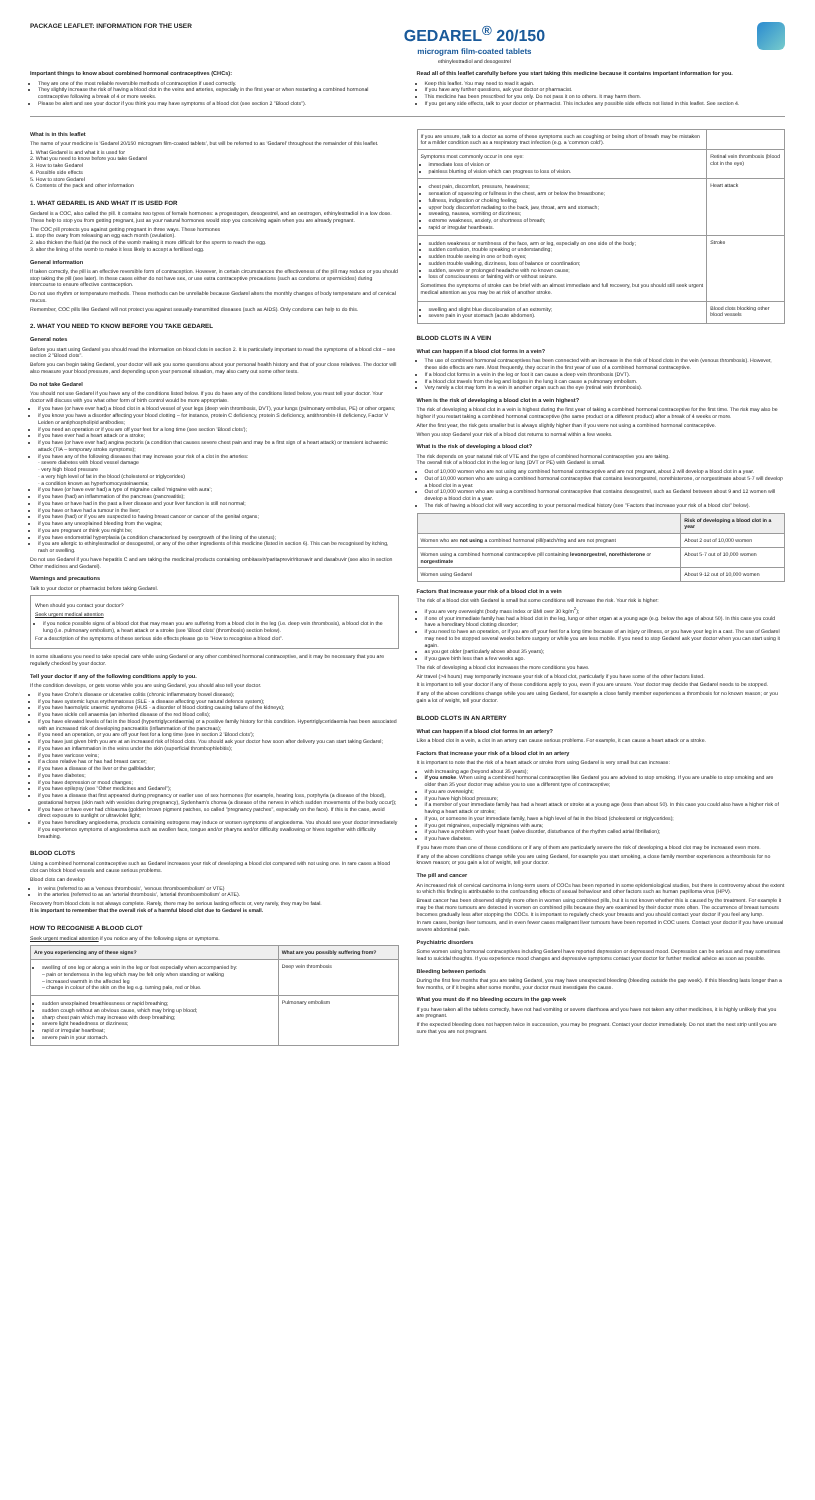PACKAGE LEAFLET: INFORMATION FOR THE USER
GEDAREL<sup>®</sup> 20/150
microgram film-coated tablets
ethinylestradiol and desogestrel
Important things to know about combined hormonal contraceptives (CHCs):
They are one of the most reliable reversible methods of contraception if used correctly.
They slightly increase the risk of having a blood clot in the veins and arteries, especially in the first year or when restarting a combined hormonal contraceptive following a break of 4 or more weeks.
Please be alert and see your doctor if you think you may have symptoms of a blood clot (see section 2 "Blood clots").
Read all of this leaflet carefully before you start taking this medicine because it contains important information for you.
Keep this leaflet. You may need to read it again.
If you have any further questions, ask your doctor or pharmacist.
This medicine has been prescribed for you only. Do not pass it on to others. It may harm them.
If you get any side effects, talk to your doctor or pharmacist. This includes any possible side effects not listed in this leaflet. See section 4.
What is in this leaflet
The name of your medicine is 'Gedarel 20/150 microgram film-coated tablets', but will be referred to as 'Gedarel' throughout the remainder of this leaflet.
1. What Gedarel is and what it is used for
2. What you need to know before you take Gedarel
3. How to take Gedarel
4. Possible side effects
5. How to store Gedarel
6. Contents of the pack and other information
1. WHAT GEDAREL IS AND WHAT IT IS USED FOR
Gedarel is a COC, also called the pill. It contains two types of female hormones: a progestogen, desogestrel, and an oestrogen, ethinylestradiol in a low dose. These help to stop you from getting pregnant, just as your natural hormones would stop you conceiving again when you are already pregnant.
The COC pill protects you against getting pregnant in three ways. These hormones
1. stop the ovary from releasing an egg each month (ovulation).
2. also thicken the fluid (at the neck of the womb making it more difficult for the sperm to reach the egg.
3. alter the lining of the womb to make it less likely to accept a fertilised egg.
General information
If taken correctly, the pill is an effective reversible form of contraception. However, in certain circumstances the effectiveness of the pill may reduce or you should stop taking the pill (see later). In these cases either do not have sex, or use extra contraceptive precautions (such as condoms or spermicides) during intercourse to ensure effective contraception.
Do not use rhythm or temperature methods. These methods can be unreliable because Gedarel alters the monthly changes of body temperature and of cervical mucus.
Remember, COC pills like Gedarel will not protect you against sexually-transmitted diseases (such as AIDS). Only condoms can help to do this.
2. WHAT YOU NEED TO KNOW BEFORE YOU TAKE GEDAREL
General notes
Before you start using Gedarel you should read the information on blood clots in section 2. It is particularly important to read the symptoms of a blood clot – see section 2 "Blood clots".
Before you can begin taking Gedarel, your doctor will ask you some questions about your personal health history and that of your close relatives. The doctor will also measure your blood pressure, and depending upon your personal situation, may also carry out some other tests.
Do not take Gedarel
You should not use Gedarel if you have any of the conditions listed below. If you do have any of the conditions listed below, you must tell your doctor. Your doctor will discuss with you what other form of birth control would be more appropriate.
if you have (or have ever had) a blood clot in a blood vessel of your legs (deep vein thrombosis, DVT), your lungs (pulmonary embolus, PE) or other organs;
if you know you have a disorder affecting your blood clotting – for instance, protein C deficiency, protein S deficiency, antithrombin-III deficiency, Factor V Leiden or antiphospholipid antibodies;
if you need an operation or if you are off your feet for a long time (see section 'Blood clots');
if you have ever had a heart attack or a stroke;
if you have (or have ever had) angina pectoris (a condition that causes severe chest pain and may be a first sign of a heart attack) or transient ischaemic attack (TIA – temporary stroke symptoms);
if you have any of the following diseases that may increase your risk of a clot in the arteries:
- severe diabetes with blood vessel damage
- very high blood pressure
- a very high level of fat in the blood (cholesterol or triglycerides)
- a condition known as hyperhomocysteinaemia;
if you have (or have ever had) a type of migraine called 'migraine with aura';
if you have (had) an inflammation of the pancreas (pancreatitis);
if you have or have had in the past a liver disease and your liver function is still not normal;
if you have or have had a tumour in the liver;
if you have (had) or if you are suspected to having breast cancer or cancer of the genital organs;
if you have any unexplained bleeding from the vagina;
if you are pregnant or think you might be;
if you have endometrial hyperplasia (a condition characterised by overgrowth of the lining of the uterus);
if you are allergic to ethinylestradiol or desogestrel, or any of the other ingredients of this medicine (listed in section 6). This can be recognised by itching, rash or swelling.
Do not use Gedarel if you have hepatitis C and are taking the medicinal products containing ombitasvir/paritaprevir/ritonavir and dasabuvir (see also in section Other medicines and Gedarel).
Warnings and precautions
Talk to your doctor or pharmacist before taking Gedarel.
When should you contact your doctor?
Seek urgent medical attention
if you notice possible signs of a blood clot that may mean you are suffering from a blood clot in the leg (i.e. deep vein thrombosis), a blood clot in the lung (i.e. pulmonary embolism), a heart attack or a stroke (see 'Blood clots' (thrombosis) section below).
For a description of the symptoms of these serious side effects please go to "How to recognise a blood clot".
In some situations you need to take special care while using Gedarel or any other combined hormonal contraceptive, and it may be necessary that you are regularly checked by your doctor.
Tell your doctor if any of the following conditions apply to you.
If the condition develops, or gets worse while you are using Gedarel, you should also tell your doctor.
if you have Crohn's disease or ulcerative colitis (chronic inflammatory bowel disease);
if you have systemic lupus erythematosus (SLE - a disease affecting your natural defence system);
if you have haemolytic uraemic syndrome (HUS - a disorder of blood clotting causing failure of the kidneys);
if you have sickle cell anaemia (an inherited disease of the red blood cells);
if you have elevated levels of fat in the blood (hypertriglyceridaemia) or a positive family history for this condition. Hypertriglyceridaemia has been associated with an increased risk of developing pancreatitis (inflammation of the pancreas);
if you need an operation, or you are off your feet for a long time (see in section 2 'Blood clots');
if you have just given birth you are at an increased risk of blood clots. You should ask your doctor how soon after delivery you can start taking Gedarel;
if you have an inflammation in the veins under the skin (superficial thrombophlebitis);
if you have varicose veins;
if a close relative has or has had breast cancer;
if you have a disease of the liver or the gallbladder;
if you have diabetes;
if you have depression or mood changes;
if you have epilepsy (see "Other medicines and Gedarel");
if you have a disease that first appeared during pregnancy or earlier use of sex hormones (for example, hearing loss, porphyria (a disease of the blood), gestational herpes (skin rash with vesicles during pregnancy), Sydenham's chorea (a disease of the nerves in which sudden movements of the body occur));
if you have or have ever had chloasma (golden brown pigment patches, so called "pregnancy patches", especially on the face). If this is the case, avoid direct exposure to sunlight or ultraviolet light;
if you have hereditary angioedema, products containing estrogens may induce or worsen symptoms of angioedema. You should see your doctor immediately if you experience symptoms of angioedema such as swollen face, tongue and/or pharynx and/or difficulty swallowing or hives together with difficulty breathing.
BLOOD CLOTS
Using a combined hormonal contraceptive such as Gedarel increases your risk of developing a blood clot compared with not using one. In rare cases a blood clot can block blood vessels and cause serious problems.
Blood clots can develop
in veins (referred to as a 'venous thrombosis', 'venous thromboembolism' or VTE)
in the arteries (referred to as an 'arterial thrombosis', 'arterial thromboembolism' or ATE).
Recovery from blood clots is not always complete. Rarely, there may be serious lasting effects or, very rarely, they may be fatal.
It is important to remember that the overall risk of a harmful blood clot due to Gedarel is small.
HOW TO RECOGNISE A BLOOD CLOT
Seek urgent medical attention if you notice any of the following signs or symptoms.
| Are you experiencing any of these signs? | What are you possibly suffering from? |
| --- | --- |
| swelling of one leg or along a vein in the leg or foot especially when accompanied by: – pain or tenderness in the leg which may be felt only when standing or walking – increased warmth in the affected leg – change in colour of the skin on the leg e.g. turning pale, red or blue. | Deep vein thrombosis |
| sudden unexplained breathlessness or rapid breathing; sudden cough without an obvious cause, which may bring up blood; sharp chest pain which may increase with deep breathing; severe light headedness or dizziness; rapid or irregular heartbeat; severe pain in your stomach. | Pulmonary embolism |
| If you are unsure, talk to a doctor as some of these symptoms such as coughing or being short of breath may be mistaken for a milder condition such as a respiratory tract infection (e.g. a 'common cold'). | |
| Symptoms most commonly occur in one eye: immediate loss of vision or painless blurring of vision which can progress to loss of vision. | Retinal vein thrombosis (blood clot in the eye) |
| chest pain, discomfort, pressure, heaviness; sensation of squeezing or fullness in the chest, arm or below the breastbone; fullness, indigestion or choking feeling; upper body discomfort radiating to the back, jaw, throat, arm and stomach; sweating, nausea, vomiting or dizziness; extreme weakness, anxiety, or shortness of breath; rapid or irregular heartbeats. | Heart attack |
| sudden weakness or numbness of the face, arm or leg, especially on one side of the body; sudden confusion, trouble speaking or understanding; sudden trouble seeing in one or both eyes; sudden trouble walking, dizziness, loss of balance or coordination; sudden, severe or prolonged headache with no known cause; loss of consciousness or fainting with or without seizure. Sometimes the symptoms of stroke can be brief with an almost immediate and full recovery, but you should still seek urgent medical attention as you may be at risk of another stroke. | Stroke |
| swelling and slight blue discolouration of an extremity; severe pain in your stomach (acute abdomen). | Blood clots blocking other blood vessels |
BLOOD CLOTS IN A VEIN
What can happen if a blood clot forms in a vein?
The use of combined hormonal contraceptives has been connected with an increase in the risk of blood clots in the vein (venous thrombosis). However, these side effects are rare. Most frequently, they occur in the first year of use of a combined hormonal contraceptive.
If a blood clot forms in a vein in the leg or foot it can cause a deep vein thrombosis (DVT).
If a blood clot travels from the leg and lodges in the lung it can cause a pulmonary embolism.
Very rarely a clot may form in a vein in another organ such as the eye (retinal vein thrombosis).
When is the risk of developing a blood clot in a vein highest?
The risk of developing a blood clot in a vein is highest during the first year of taking a combined hormonal contraceptive for the first time. The risk may also be higher if you restart taking a combined hormonal contraceptive (the same product or a different product) after a break of 4 weeks or more.
After the first year, the risk gets smaller but is always slightly higher than if you were not using a combined hormonal contraceptive.
When you stop Gedarel your risk of a blood clot returns to normal within a few weeks.
What is the risk of developing a blood clot?
The risk depends on your natural risk of VTE and the type of combined hormonal contraceptive you are taking.
The overall risk of a blood clot in the leg or lung (DVT or PE) with Gedarel is small.
Out of 10,000 women who are not using any combined hormonal contraceptive and are not pregnant, about 2 will develop a blood clot in a year.
Out of 10,000 women who are using a combined hormonal contraceptive that contains levonorgestrel, norethisterone, or norgestimate about 5-7 will develop a blood clot in a year.
Out of 10,000 women who are using a combined hormonal contraceptive that contains desogestrel, such as Gedarel between about 9 and 12 women will develop a blood clot in a year.
The risk of having a blood clot will vary according to your personal medical history (see "Factors that increase your risk of a blood clot" below).
| | Risk of developing a blood clot in a year |
| --- | --- |
| Women who are not using a combined hormonal pill/patch/ring and are not pregnant | About 2 out of 10,000 women |
| Women using a combined hormonal contraceptive pill containing levonorgestrel, norethisterone or norgestimate | About 5-7 out of 10,000 women |
| Women using Gedarel | About 9-12 out of 10,000 women |
Factors that increase your risk of a blood clot in a vein
The risk of a blood clot with Gedarel is small but some conditions will increase the risk. Your risk is higher:
if you are very overweight (body mass index or BMI over 30 kg/m<sup>2</sup>);
if one of your immediate family has had a blood clot in the leg, lung or other organ at a young age (e.g. below the age of about 50). In this case you could have a hereditary blood clotting disorder;
if you need to have an operation, or if you are off your feet for a long time because of an injury or illness, or you have your leg in a cast. The use of Gedarel may need to be stopped several weeks before surgery or while you are less mobile. If you need to stop Gedarel ask your doctor when you can start using it again.
as you get older (particularly above about 35 years);
if you gave birth less than a few weeks ago.
The risk of developing a blood clot increases the more conditions you have.
Air travel (>4 hours) may temporarily increase your risk of a blood clot, particularly if you have some of the other factors listed.
It is important to tell your doctor if any of these conditions apply to you, even if you are unsure. Your doctor may decide that Gedarel needs to be stopped.
If any of the above conditions change while you are using Gedarel, for example a close family member experiences a thrombosis for no known reason; or you gain a lot of weight, tell your doctor.
BLOOD CLOTS IN AN ARTERY
What can happen if a blood clot forms in an artery?
Like a blood clot in a vein, a clot in an artery can cause serious problems. For example, it can cause a heart attack or a stroke.
Factors that increase your risk of a blood clot in an artery
It is important to note that the risk of a heart attack or stroke from using Gedarel is very small but can increase:
with increasing age (beyond about 35 years);
if you smoke. When using a combined hormonal contraceptive like Gedarel you are advised to stop smoking. If you are unable to stop smoking and are older than 35 your doctor may advise you to use a different type of contraceptive;
if you are overweight;
if you have high blood pressure;
if a member of your immediate family has had a heart attack or stroke at a young age (less than about 50). In this case you could also have a higher risk of having a heart attack or stroke;
if you, or someone in your immediate family, have a high level of fat in the blood (cholesterol or triglycerides);
if you get migraines, especially migraines with aura;
if you have a problem with your heart (valve disorder, disturbance of the rhythm called atrial fibrillation);
if you have diabetes.
If you have more than one of these conditions or if any of them are particularly severe the risk of developing a blood clot may be increased even more.
If any of the above conditions change while you are using Gedarel, for example you start smoking, a close family member experiences a thrombosis for no known reason; or you gain a lot of weight, tell your doctor.
The pill and cancer
An increased risk of cervical carcinoma in long-term users of COCs has been reported in some epidemiological studies, but there is controversy about the extent to which this finding is attributable to the confounding effects of sexual behaviour and other factors such as human papilloma virus (HPV).
Breast cancer has been observed slightly more often in women using combined pills, but it is not known whether this is caused by the treatment. For example it may be that more tumours are detected in women on combined pills because they are examined by their doctor more often. The occurrence of breast tumours becomes gradually less after stopping the COCs. It is important to regularly check your breasts and you should contact your doctor if you feel any lump.
In rare cases, benign liver tumours, and in even fewer cases malignant liver tumours have been reported in COC users. Contact your doctor if you have unusual severe abdominal pain.
Psychiatric disorders
Some women using hormonal contraceptives including Gedarel have reported depression or depressed mood. Depression can be serious and may sometimes lead to suicidal thoughts. If you experience mood changes and depressive symptoms contact your doctor for further medical advice as soon as possible.
Bleeding between periods
During the first few months that you are taking Gedarel, you may have unexpected bleeding (bleeding outside the gap week). If this bleeding lasts longer than a few months, or if it begins after some months, your doctor must investigate the cause.
What you must do if no bleeding occurs in the gap week
If you have taken all the tablets correctly, have not had vomiting or severe diarrhoea and you have not taken any other medicines, it is highly unlikely that you are pregnant.
If the expected bleeding does not happen twice in succession, you may be pregnant. Contact your doctor immediately. Do not start the next strip until you are sure that you are not pregnant.